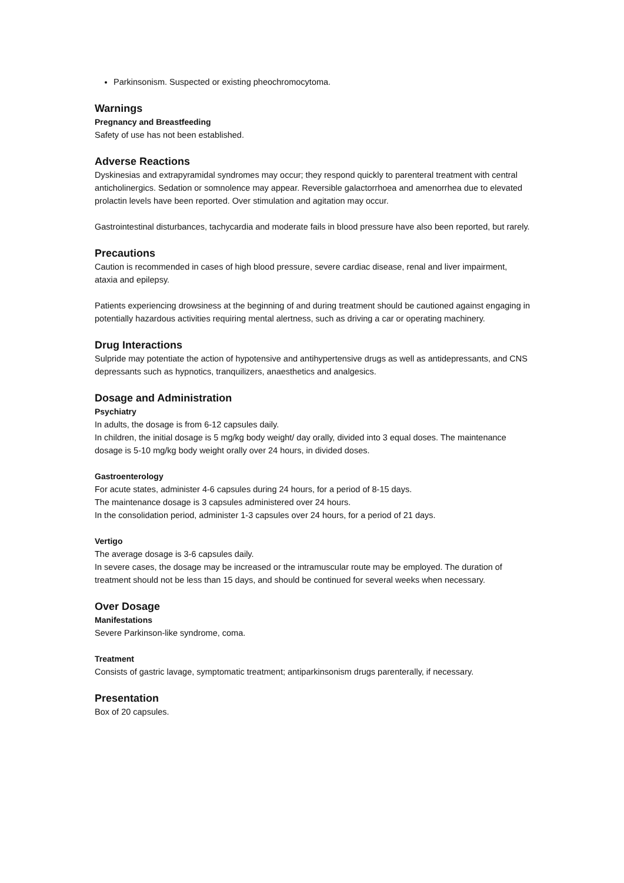Parkinsonism. Suspected or existing pheochromocytoma.
Warnings
Pregnancy and Breastfeeding
Safety of use has not been established.
Adverse Reactions
Dyskinesias and extrapyramidal syndromes may occur; they respond quickly to parenteral treatment with central anticholinergics. Sedation or somnolence may appear. Reversible galactorrhoea and amenorrhea due to elevated prolactin levels have been reported. Over stimulation and agitation may occur.
Gastrointestinal disturbances, tachycardia and moderate fails in blood pressure have also been reported, but rarely.
Precautions
Caution is recommended in cases of high blood pressure, severe cardiac disease, renal and liver impairment, ataxia and epilepsy.
Patients experiencing drowsiness at the beginning of and during treatment should be cautioned against engaging in potentially hazardous activities requiring mental alertness, such as driving a car or operating machinery.
Drug Interactions
Sulpride may potentiate the action of hypotensive and antihypertensive drugs as well as antidepressants, and CNS depressants such as hypnotics, tranquilizers, anaesthetics and analgesics.
Dosage and Administration
Psychiatry
In adults, the dosage is from 6-12 capsules daily.
In children, the initial dosage is 5 mg/kg body weight/ day orally, divided into 3 equal doses. The maintenance dosage is 5-10 mg/kg body weight orally over 24 hours, in divided doses.
Gastroenterology
For acute states, administer 4-6 capsules during 24 hours, for a period of 8-15 days.
The maintenance dosage is 3 capsules administered over 24 hours.
In the consolidation period, administer 1-3 capsules over 24 hours, for a period of 21 days.
Vertigo
The average dosage is 3-6 capsules daily.
In severe cases, the dosage may be increased or the intramuscular route may be employed. The duration of treatment should not be less than 15 days, and should be continued for several weeks when necessary.
Over Dosage
Manifestations
Severe Parkinson-like syndrome, coma.
Treatment
Consists of gastric lavage, symptomatic treatment; antiparkinsonism drugs parenterally, if necessary.
Presentation
Box of 20 capsules.